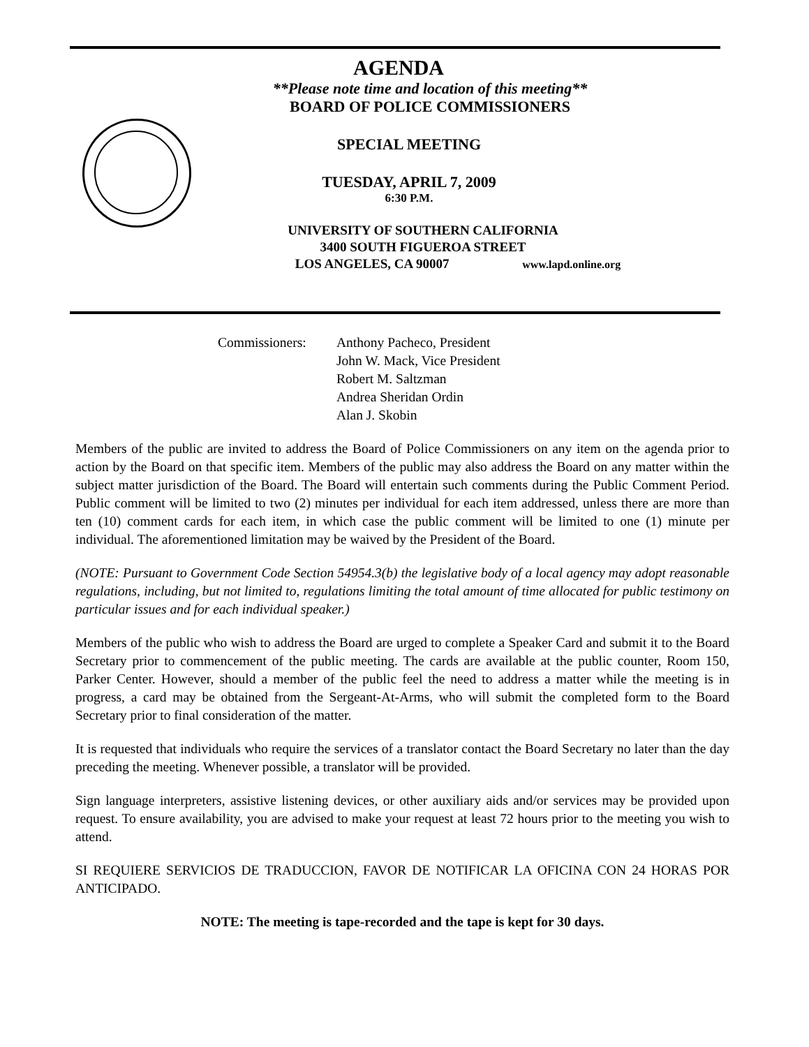AGENDA
**Please note time and location of this meeting**
BOARD OF POLICE COMMISSIONERS
SPECIAL MEETING
TUESDAY, APRIL 7, 2009
6:30 P.M.
UNIVERSITY OF SOUTHERN CALIFORNIA
3400 SOUTH FIGUEROA STREET
LOS ANGELES, CA 90007 www.lapd.online.org
Commissioners: Anthony Pacheco, President
John W. Mack, Vice President
Robert M. Saltzman
Andrea Sheridan Ordin
Alan J. Skobin
Members of the public are invited to address the Board of Police Commissioners on any item on the agenda prior to action by the Board on that specific item. Members of the public may also address the Board on any matter within the subject matter jurisdiction of the Board. The Board will entertain such comments during the Public Comment Period. Public comment will be limited to two (2) minutes per individual for each item addressed, unless there are more than ten (10) comment cards for each item, in which case the public comment will be limited to one (1) minute per individual. The aforementioned limitation may be waived by the President of the Board.
(NOTE: Pursuant to Government Code Section 54954.3(b) the legislative body of a local agency may adopt reasonable regulations, including, but not limited to, regulations limiting the total amount of time allocated for public testimony on particular issues and for each individual speaker.)
Members of the public who wish to address the Board are urged to complete a Speaker Card and submit it to the Board Secretary prior to commencement of the public meeting. The cards are available at the public counter, Room 150, Parker Center. However, should a member of the public feel the need to address a matter while the meeting is in progress, a card may be obtained from the Sergeant-At-Arms, who will submit the completed form to the Board Secretary prior to final consideration of the matter.
It is requested that individuals who require the services of a translator contact the Board Secretary no later than the day preceding the meeting. Whenever possible, a translator will be provided.
Sign language interpreters, assistive listening devices, or other auxiliary aids and/or services may be provided upon request. To ensure availability, you are advised to make your request at least 72 hours prior to the meeting you wish to attend.
SI REQUIERE SERVICIOS DE TRADUCCION, FAVOR DE NOTIFICAR LA OFICINA CON 24 HORAS POR ANTICIPADO.
NOTE: The meeting is tape-recorded and the tape is kept for 30 days.